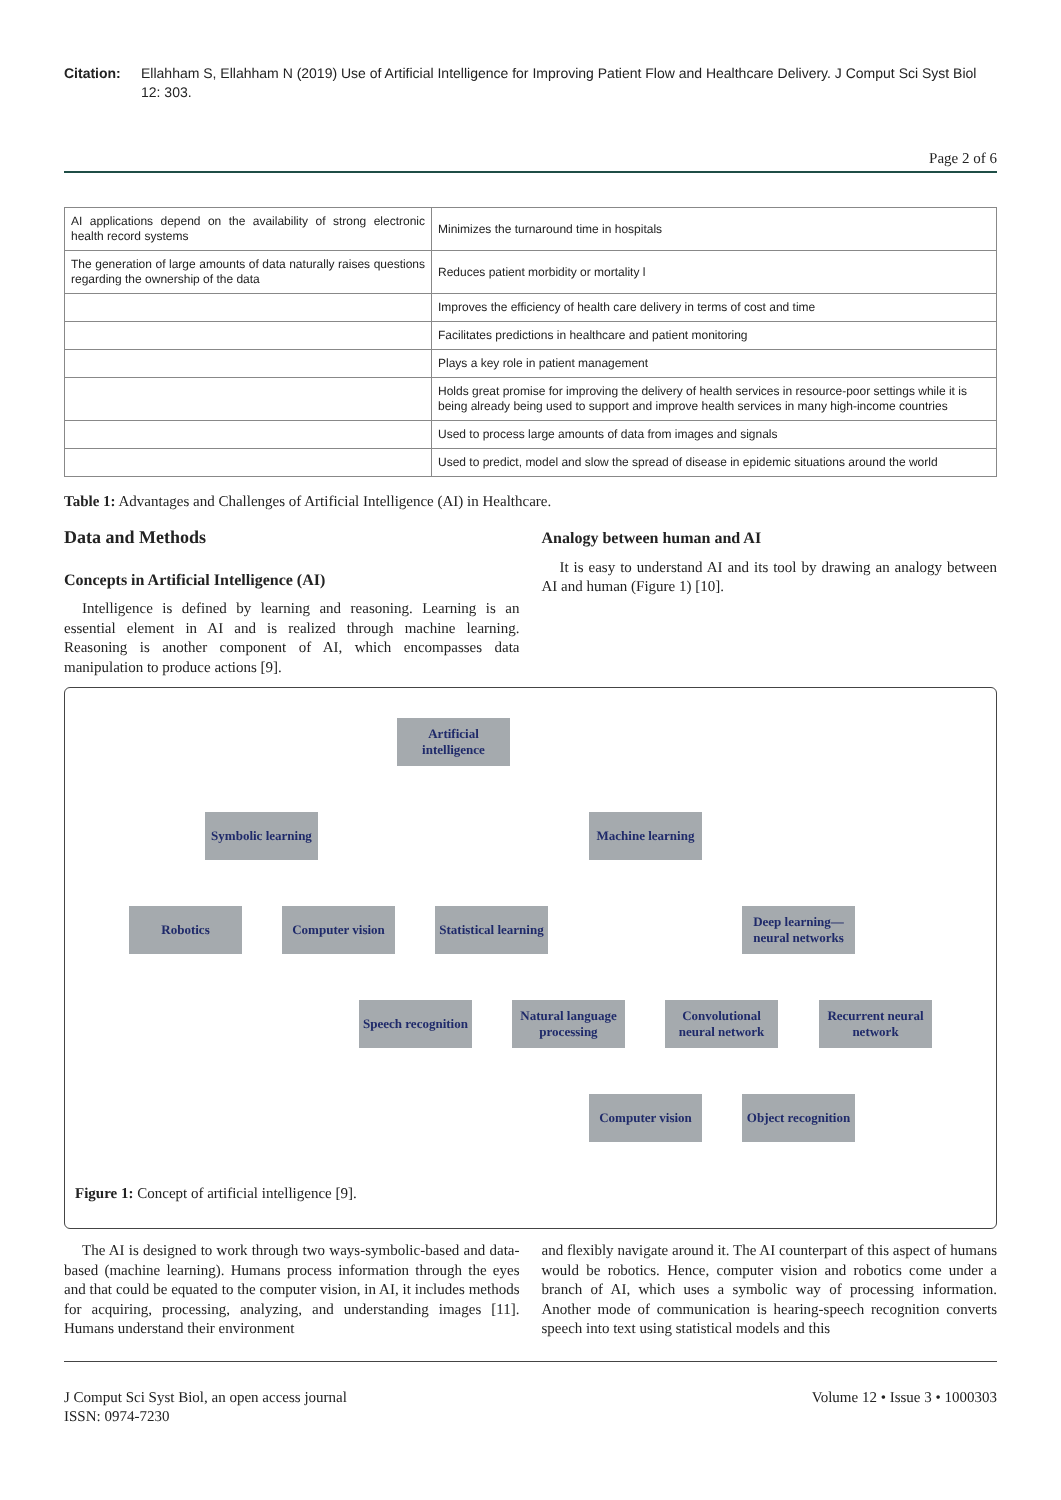Citation: Ellahham S, Ellahham N (2019) Use of Artificial Intelligence for Improving Patient Flow and Healthcare Delivery. J Comput Sci Syst Biol 12: 303.
Page 2 of 6
| AI applications depend on the availability of strong electronic health record systems | Minimizes the turnaround time in hospitals |
| The generation of large amounts of data naturally raises questions regarding the ownership of the data | Reduces patient morbidity or mortality l |
| | Improves the efficiency of health care delivery in terms of cost and time |
| | Facilitates predictions in healthcare and patient monitoring |
| | Plays a key role in patient management |
| | Holds great promise for improving the delivery of health services in resource-poor settings while it is being already being used to support and improve health services in many high-income countries |
| | Used to process large amounts of data from images and signals |
| | Used to predict, model and slow the spread of disease in epidemic situations around the world |
Table 1: Advantages and Challenges of Artificial Intelligence (AI) in Healthcare.
Data and Methods
Concepts in Artificial Intelligence (AI)
Intelligence is defined by learning and reasoning. Learning is an essential element in AI and is realized through machine learning. Reasoning is another component of AI, which encompasses data manipulation to produce actions [9].
Analogy between human and AI
It is easy to understand AI and its tool by drawing an analogy between AI and human (Figure 1) [10].
Artificial intelligence
Symbolic learning
Machine learning
Robotics
Computer vision
Statistical learning
Deep learning—neural networks
Speech recognition
Natural language processing
Convolutional neural network
Recurrent neural network
Computer vision
Object recognition
Figure 1: Concept of artificial intelligence [9].
The AI is designed to work through two ways-symbolic-based and data-based (machine learning). Humans process information through the eyes and that could be equated to the computer vision, in AI, it includes methods for acquiring, processing, analyzing, and understanding images [11]. Humans understand their environment
and flexibly navigate around it. The AI counterpart of this aspect of humans would be robotics. Hence, computer vision and robotics come under a branch of AI, which uses a symbolic way of processing information. Another mode of communication is hearing-speech recognition converts speech into text using statistical models and this
J Comput Sci Syst Biol, an open access journal
ISSN: 0974-7230
Volume 12 • Issue 3 • 1000303